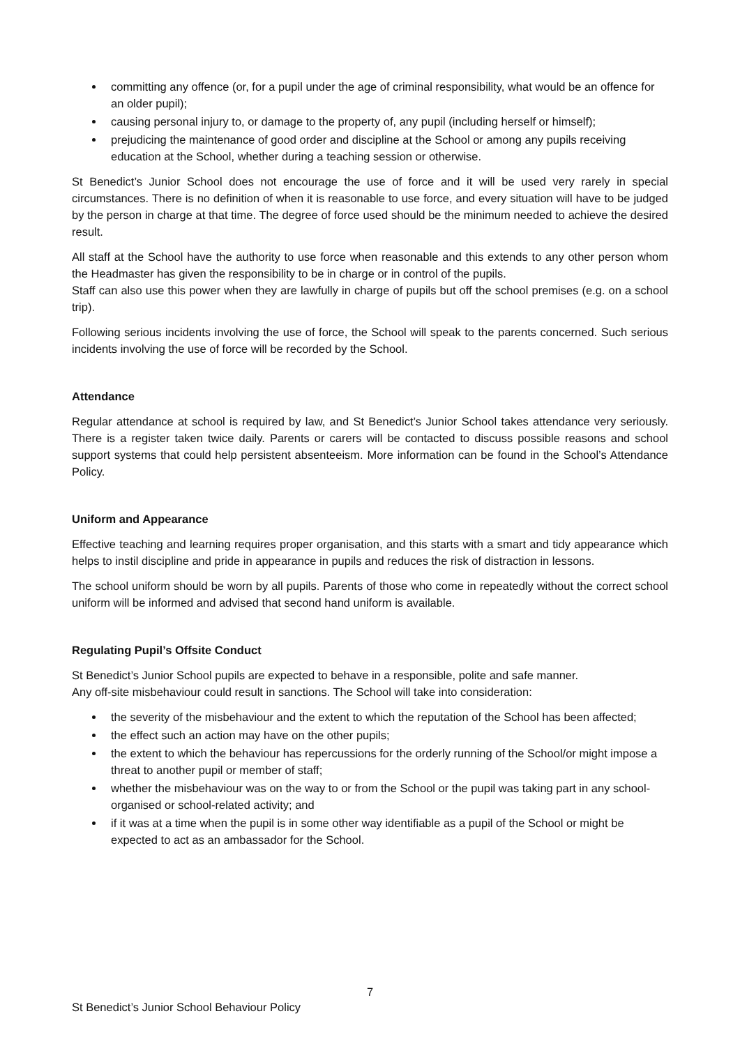committing any offence (or, for a pupil under the age of criminal responsibility, what would be an offence for an older pupil);
causing personal injury to, or damage to the property of, any pupil (including herself or himself);
prejudicing the maintenance of good order and discipline at the School or among any pupils receiving education at the School, whether during a teaching session or otherwise.
St Benedict’s Junior School does not encourage the use of force and it will be used very rarely in special circumstances. There is no definition of when it is reasonable to use force, and every situation will have to be judged by the person in charge at that time. The degree of force used should be the minimum needed to achieve the desired result.
All staff at the School have the authority to use force when reasonable and this extends to any other person whom the Headmaster has given the responsibility to be in charge or in control of the pupils.
Staff can also use this power when they are lawfully in charge of pupils but off the school premises (e.g. on a school trip).
Following serious incidents involving the use of force, the School will speak to the parents concerned. Such serious incidents involving the use of force will be recorded by the School.
Attendance
Regular attendance at school is required by law, and St Benedict’s Junior School takes attendance very seriously. There is a register taken twice daily. Parents or carers will be contacted to discuss possible reasons and school support systems that could help persistent absenteeism. More information can be found in the School’s Attendance Policy.
Uniform and Appearance
Effective teaching and learning requires proper organisation, and this starts with a smart and tidy appearance which helps to instil discipline and pride in appearance in pupils and reduces the risk of distraction in lessons.
The school uniform should be worn by all pupils. Parents of those who come in repeatedly without the correct school uniform will be informed and advised that second hand uniform is available.
Regulating Pupil’s Offsite Conduct
St Benedict’s Junior School pupils are expected to behave in a responsible, polite and safe manner.
Any off-site misbehaviour could result in sanctions. The School will take into consideration:
the severity of the misbehaviour and the extent to which the reputation of the School has been affected;
the effect such an action may have on the other pupils;
the extent to which the behaviour has repercussions for the orderly running of the School/or might impose a threat to another pupil or member of staff;
whether the misbehaviour was on the way to or from the School or the pupil was taking part in any school-organised or school-related activity; and
if it was at a time when the pupil is in some other way identifiable as a pupil of the School or might be expected to act as an ambassador for the School.
7
St Benedict’s Junior School Behaviour Policy